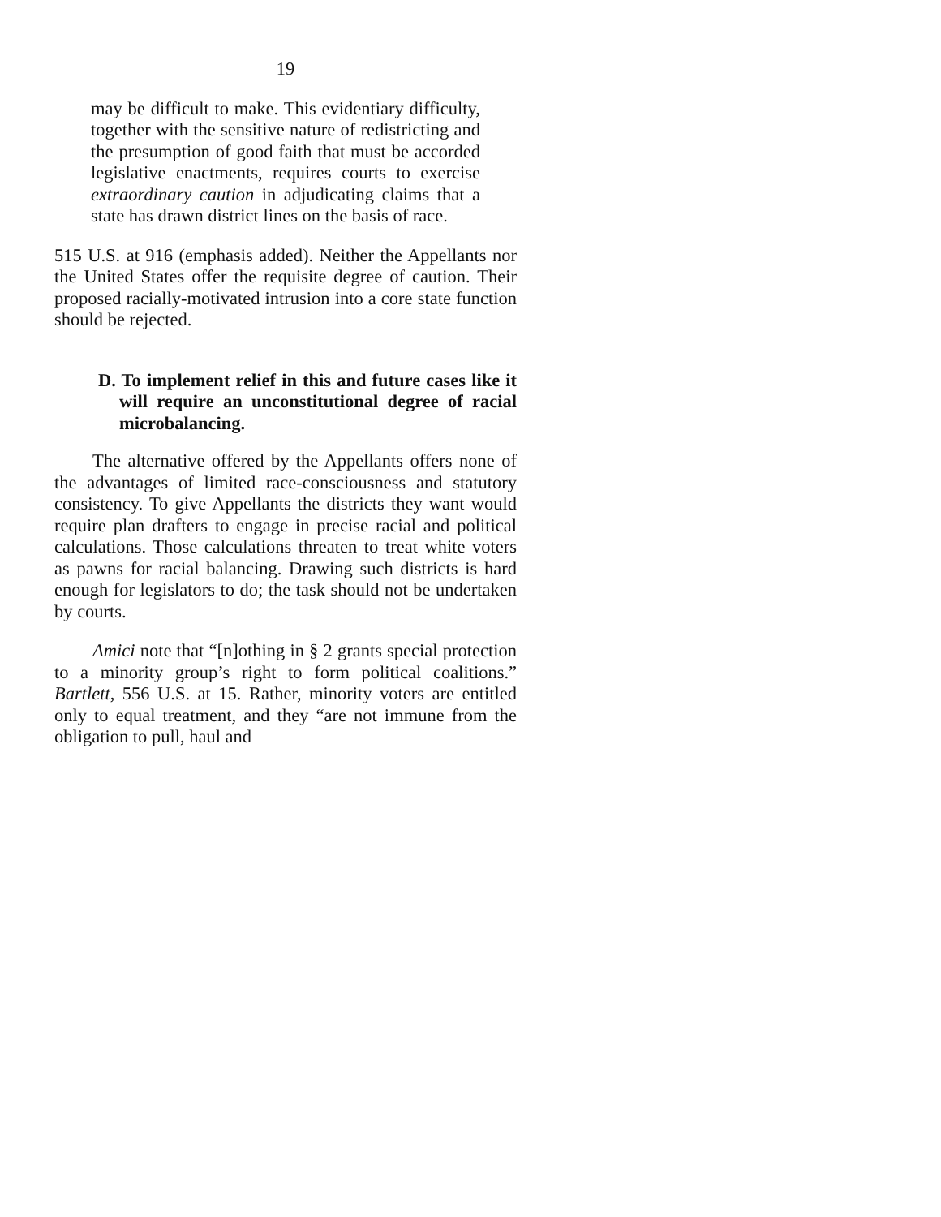19
may be difficult to make. This evidentiary difficulty, together with the sensitive nature of redistricting and the presumption of good faith that must be accorded legislative enactments, requires courts to exercise extraordinary caution in adjudicating claims that a state has drawn district lines on the basis of race.
515 U.S. at 916 (emphasis added). Neither the Appellants nor the United States offer the requisite degree of caution. Their proposed racially-motivated intrusion into a core state function should be rejected.
D. To implement relief in this and future cases like it will require an unconstitutional degree of racial microbalancing.
The alternative offered by the Appellants offers none of the advantages of limited race-consciousness and statutory consistency. To give Appellants the districts they want would require plan drafters to engage in precise racial and political calculations. Those calculations threaten to treat white voters as pawns for racial balancing. Drawing such districts is hard enough for legislators to do; the task should not be undertaken by courts.
Amici note that “[n]othing in § 2 grants special protection to a minority group’s right to form political coalitions.” Bartlett, 556 U.S. at 15. Rather, minority voters are entitled only to equal treatment, and they “are not immune from the obligation to pull, haul and